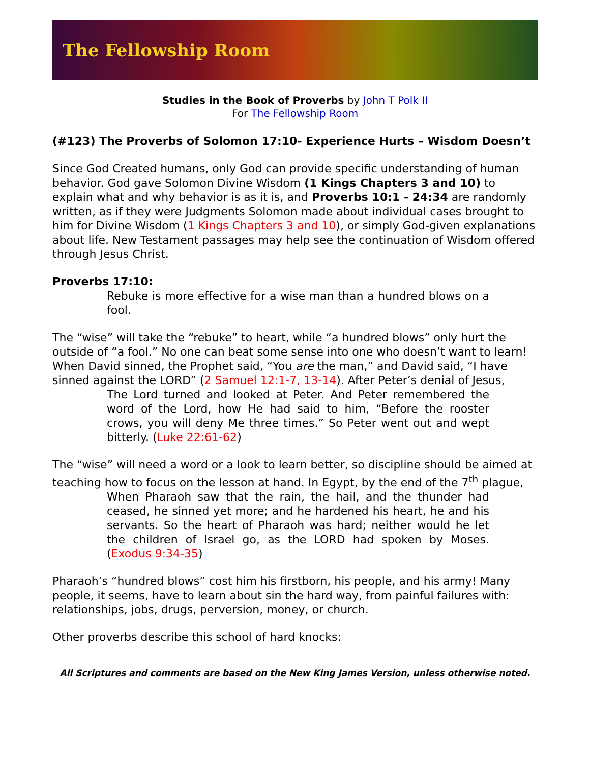The Fellowship Room
Studies in the Book of Proverbs by John T Polk II
For The Fellowship Room
(#123) The Proverbs of Solomon 17:10- Experience Hurts – Wisdom Doesn’t
Since God Created humans, only God can provide specific understanding of human behavior. God gave Solomon Divine Wisdom (1 Kings Chapters 3 and 10) to explain what and why behavior is as it is, and Proverbs 10:1 - 24:34 are randomly written, as if they were Judgments Solomon made about individual cases brought to him for Divine Wisdom (1 Kings Chapters 3 and 10), or simply God-given explanations about life. New Testament passages may help see the continuation of Wisdom offered through Jesus Christ.
Proverbs 17:10:
Rebuke is more effective for a wise man than a hundred blows on a fool.
The “wise” will take the “rebuke” to heart, while “a hundred blows” only hurt the outside of “a fool.” No one can beat some sense into one who doesn’t want to learn! When David sinned, the Prophet said, “You are the man,” and David said, “I have sinned against the LORD” (2 Samuel 12:1-7, 13-14). After Peter’s denial of Jesus,
The Lord turned and looked at Peter. And Peter remembered the word of the Lord, how He had said to him, “Before the rooster crows, you will deny Me three times.” So Peter went out and wept bitterly. (Luke 22:61-62)
The “wise” will need a word or a look to learn better, so discipline should be aimed at teaching how to focus on the lesson at hand. In Egypt, by the end of the 7<sup>th</sup> plague,
When Pharaoh saw that the rain, the hail, and the thunder had ceased, he sinned yet more; and he hardened his heart, he and his servants. So the heart of Pharaoh was hard; neither would he let the children of Israel go, as the LORD had spoken by Moses. (Exodus 9:34-35)
Pharaoh’s “hundred blows” cost him his firstborn, his people, and his army! Many people, it seems, have to learn about sin the hard way, from painful failures with: relationships, jobs, drugs, perversion, money, or church.
Other proverbs describe this school of hard knocks:
All Scriptures and comments are based on the New King James Version, unless otherwise noted.